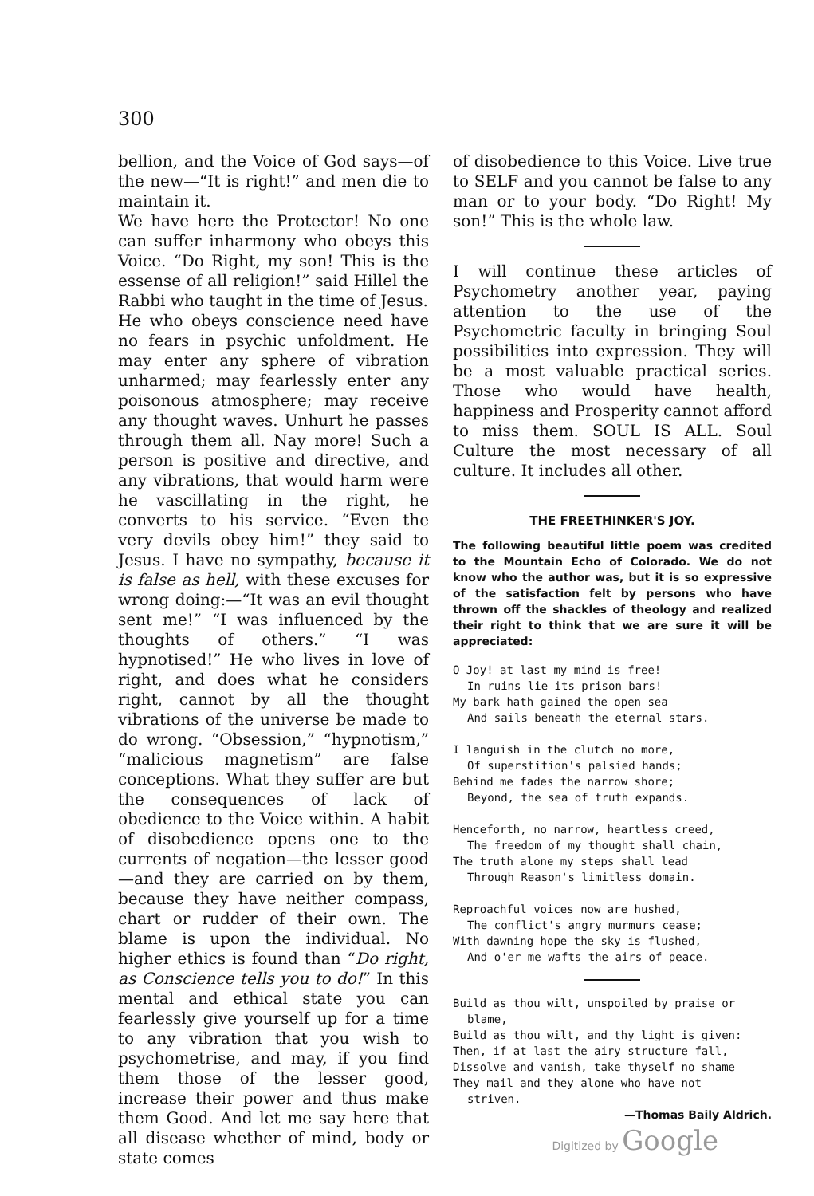300
bellion, and the Voice of God says—of the new—“It is right!” and men die to maintain it.
We have here the Protector! No one can suffer inharmony who obeys this Voice. “Do Right, my son! This is the essense of all religion!” said Hillel the Rabbi who taught in the time of Jesus.
He who obeys conscience need have no fears in psychic unfoldment. He may enter any sphere of vibration unharmed; may fearlessly enter any poisonous atmosphere; may receive any thought waves. Unhurt he passes through them all. Nay more! Such a person is positive and directive, and any vibrations, that would harm were he vascillating in the right, he converts to his service. “Even the very devils obey him!” they said to Jesus. I have no sympathy, because it is false as hell, with these excuses for wrong doing:—“It was an evil thought sent me!” “I was influenced by the thoughts of others.” “I was hypnotised!” He who lives in love of right, and does what he considers right, cannot by all the thought vibrations of the universe be made to do wrong. “Obsession,” “hypnotism,” “malicious magnetism” are false conceptions. What they suffer are but the consequences of lack of obedience to the Voice within. A habit of disobedience opens one to the currents of negation—the lesser good—and they are carried on by them, because they have neither compass, chart or rudder of their own. The blame is upon the individual. No higher ethics is found than “Do right, as Conscience tells you to do!” In this mental and ethical state you can fearlessly give yourself up for a time to any vibration that you wish to psychometrise, and may, if you find them those of the lesser good, increase their power and thus make them Good. And let me say here that all disease whether of mind, body or state comes
of disobedience to this Voice. Live true to SELF and you cannot be false to any man or to your body. “Do Right! My son!” This is the whole law.
I will continue these articles of Psychometry another year, paying attention to the use of the Psychometric faculty in bringing Soul possibilities into expression. They will be a most valuable practical series. Those who would have health, happiness and Prosperity cannot afford to miss them. SOUL IS ALL. Soul Culture the most necessary of all culture. It includes all other.
THE FREETHINKER'S JOY.
The following beautiful little poem was credited to the Mountain Echo of Colorado. We do not know who the author was, but it is so expressive of the satisfaction felt by persons who have thrown off the shackles of theology and realized their right to think that we are sure it will be appreciated:
O Joy! at last my mind is free!
In ruins lie its prison bars!
My bark hath gained the open sea
And sails beneath the eternal stars.
I languish in the clutch no more,
Of superstition's palsied hands;
Behind me fades the narrow shore;
Beyond, the sea of truth expands.
Henceforth, no narrow, heartless creed,
The freedom of my thought shall chain,
The truth alone my steps shall lead
Through Reason's limitless domain.
Reproachful voices now are hushed,
The conflict's angry murmurs cease;
With dawning hope the sky is flushed,
And o'er me wafts the airs of peace.
Build as thou wilt, unspoiled by praise or
blame,
Build as thou wilt, and thy light is given:
Then, if at last the airy structure fall,
Dissolve and vanish, take thyself no shame
They mail and they alone who have not
striven.
—Thomas Baily Aldrich.
Digitized by Google